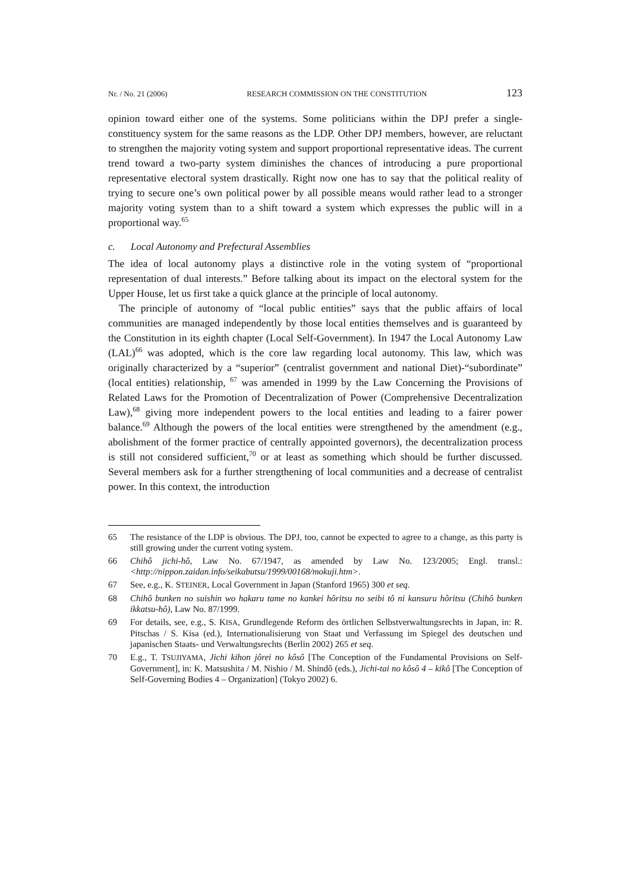Nr. / No. 21 (2006) RESEARCH COMMISSION ON THE CONSTITUTION 123
opinion toward either one of the systems. Some politicians within the DPJ prefer a single-constituency system for the same reasons as the LDP. Other DPJ members, however, are reluctant to strengthen the majority voting system and support proportional representative ideas. The current trend toward a two-party system diminishes the chances of introducing a pure proportional representative electoral system drastically. Right now one has to say that the political reality of trying to secure one’s own political power by all possible means would rather lead to a stronger majority voting system than to a shift toward a system which expresses the public will in a proportional way.<sup>65</sup>
c. Local Autonomy and Prefectural Assemblies
The idea of local autonomy plays a distinctive role in the voting system of “proportional representation of dual interests.” Before talking about its impact on the electoral system for the Upper House, let us first take a quick glance at the principle of local autonomy.
The principle of autonomy of “local public entities” says that the public affairs of local communities are managed independently by those local entities themselves and is guaranteed by the Constitution in its eighth chapter (Local Self-Government). In 1947 the Local Autonomy Law (LAL)<sup>66</sup> was adopted, which is the core law regarding local autonomy. This law, which was originally characterized by a “superior” (centralist government and national Diet)-“subordinate” (local entities) relationship, <sup>67</sup> was amended in 1999 by the Law Concerning the Provisions of Related Laws for the Promotion of Decentralization of Power (Comprehensive Decentralization Law),<sup>68</sup> giving more independent powers to the local entities and leading to a fairer power balance.<sup>69</sup> Although the powers of the local entities were strengthened by the amendment (e.g., abolishment of the former practice of centrally appointed governors), the decentralization process is still not considered sufficient,<sup>70</sup> or at least as something which should be further discussed. Several members ask for a further strengthening of local communities and a decrease of centralist power. In this context, the introduction
65 The resistance of the LDP is obvious. The DPJ, too, cannot be expected to agree to a change, as this party is still growing under the current voting system.
66 Chihô jichi-hô, Law No. 67/1947, as amended by Law No. 123/2005; Engl. transl.: <http://nippon.zaidan.info/seikabutsu/1999/00168/mokuji.htm>.
67 See, e.g., K. STEINER, Local Government in Japan (Stanford 1965) 300 et seq.
68 Chihô bunken no suishin wo hakaru tame no kankei hôritsu no seibi tô ni kansuru hôritsu (Chihô bunken ikkatsu-hô), Law No. 87/1999.
69 For details, see, e.g., S. KISA, Grundlegende Reform des örtlichen Selbstverwaltungsrechts in Japan, in: R. Pitschas / S. Kisa (ed.), Internationalisierung von Staat und Verfassung im Spiegel des deutschen und japanischen Staats- und Verwaltungsrechts (Berlin 2002) 265 et seq.
70 E.g., T. TSUJIYAMA, Jichi kihon jôrei no kôsô [The Conception of the Fundamental Provisions on Self-Government], in: K. Matsushita / M. Nishio / M. Shindô (eds.), Jichi-tai no kôsô 4 – kikô [The Conception of Self-Governing Bodies 4 – Organization] (Tokyo 2002) 6.